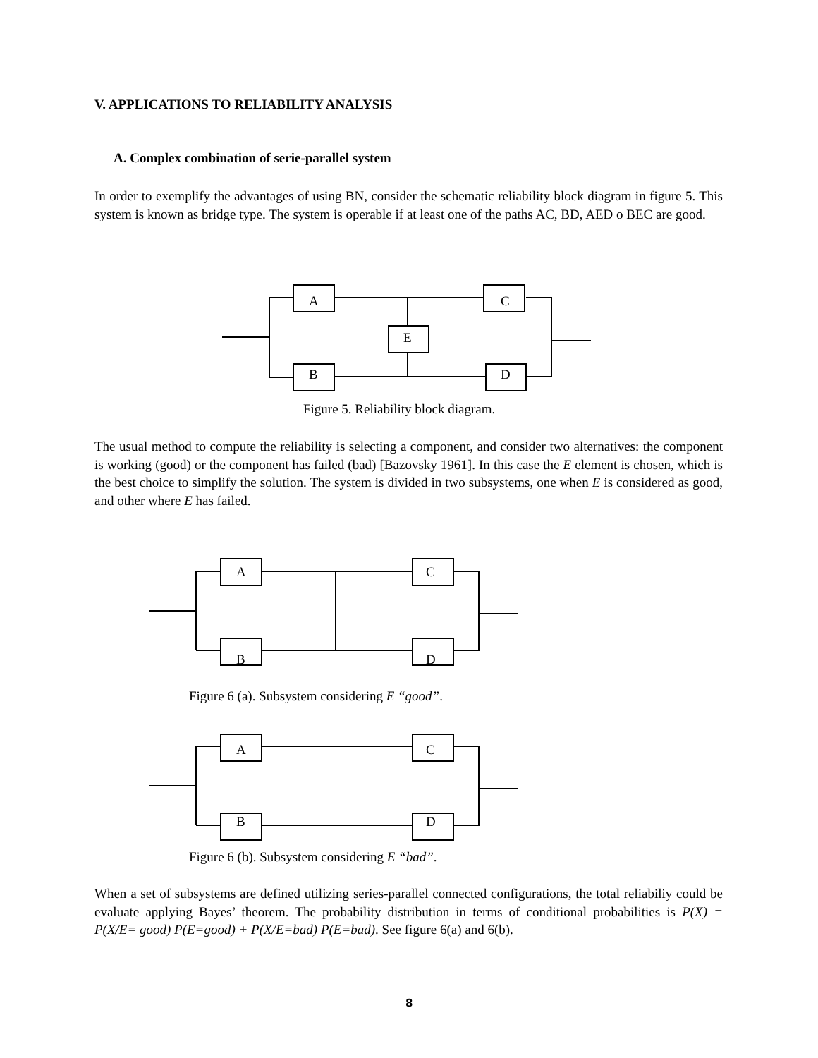V. APPLICATIONS TO RELIABILITY ANALYSIS
A. Complex combination of serie-parallel system
In order to exemplify the advantages of using BN, consider the schematic reliability block diagram in figure 5. This system is known as bridge type. The system is operable if at least one of the paths AC, BD, AED o BEC are good.
A C
E
B D
Figure 5. Reliability block diagram.
The usual method to compute the reliability is selecting a component, and consider two alternatives: the component is working (good) or the component has failed (bad) [Bazovsky 1961]. In this case the E element is chosen, which is the best choice to simplify the solution. The system is divided in two subsystems, one when E is considered as good, and other where E has failed.
A C
B D
Figure 6 (a). Subsystem considering E “good”.
A C
B D
Figure 6 (b). Subsystem considering E “bad”.
When a set of subsystems are defined utilizing series-parallel connected configurations, the total reliabiliy could be evaluate applying Bayes’ theorem. The probability distribution in terms of conditional probabilities is P(X) = P(X/E= good) P(E=good) + P(X/E=bad) P(E=bad). See figure 6(a) and 6(b).
8